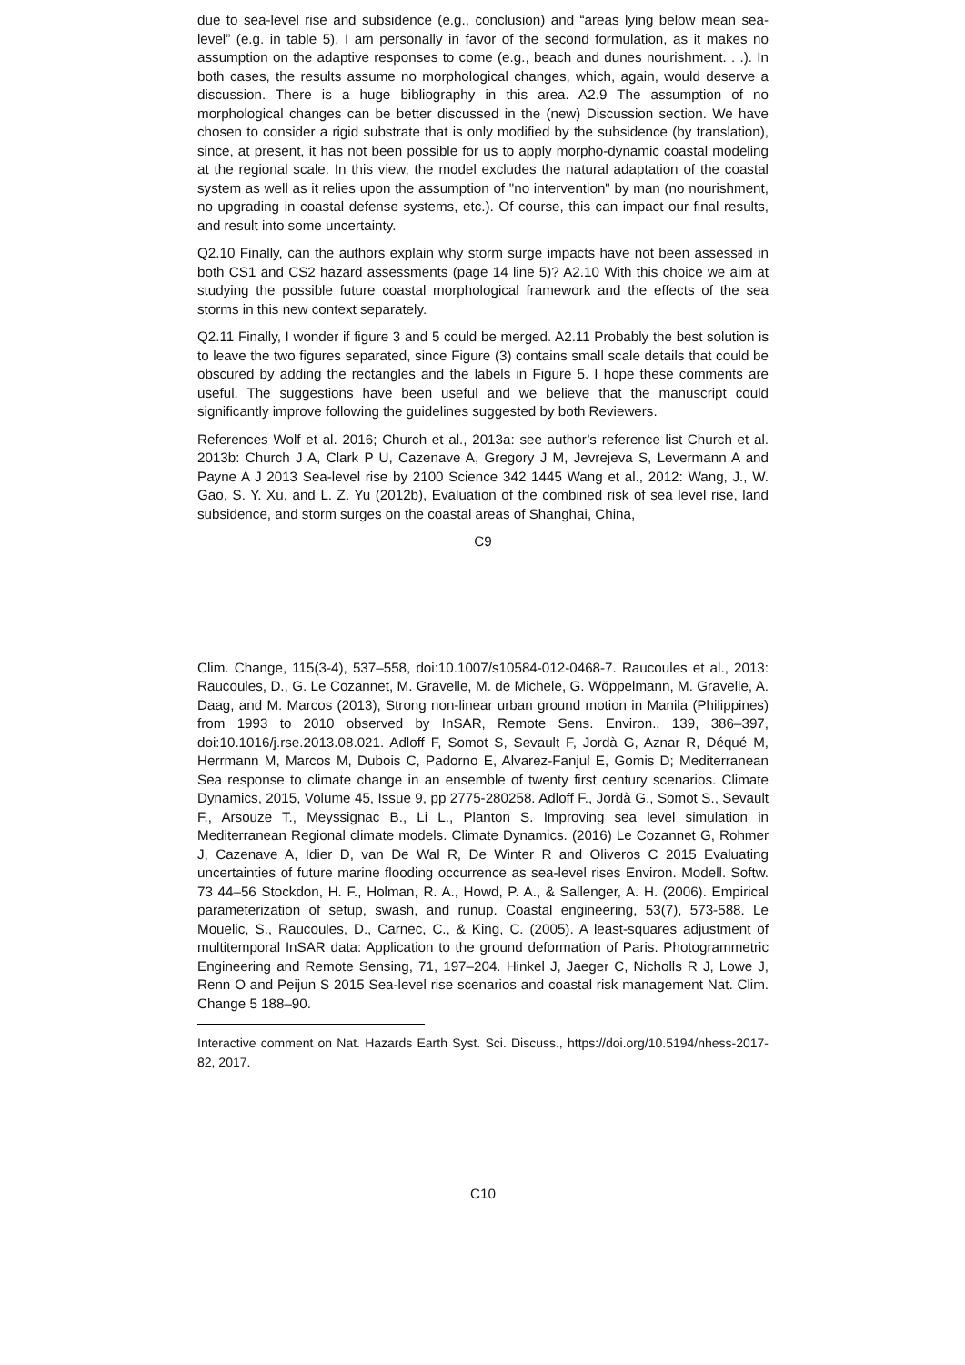due to sea-level rise and subsidence (e.g., conclusion) and “areas lying below mean sea-level” (e.g. in table 5). I am personally in favor of the second formulation, as it makes no assumption on the adaptive responses to come (e.g., beach and dunes nourishment. . .). In both cases, the results assume no morphological changes, which, again, would deserve a discussion. There is a huge bibliography in this area. A2.9 The assumption of no morphological changes can be better discussed in the (new) Discussion section. We have chosen to consider a rigid substrate that is only modified by the subsidence (by translation), since, at present, it has not been possible for us to apply morpho-dynamic coastal modeling at the regional scale. In this view, the model excludes the natural adaptation of the coastal system as well as it relies upon the assumption of "no intervention" by man (no nourishment, no upgrading in coastal defense systems, etc.). Of course, this can impact our final results, and result into some uncertainty.
Q2.10 Finally, can the authors explain why storm surge impacts have not been assessed in both CS1 and CS2 hazard assessments (page 14 line 5)? A2.10 With this choice we aim at studying the possible future coastal morphological framework and the effects of the sea storms in this new context separately.
Q2.11 Finally, I wonder if figure 3 and 5 could be merged. A2.11 Probably the best solution is to leave the two figures separated, since Figure (3) contains small scale details that could be obscured by adding the rectangles and the labels in Figure 5. I hope these comments are useful. The suggestions have been useful and we believe that the manuscript could significantly improve following the guidelines suggested by both Reviewers.
References Wolf et al. 2016; Church et al., 2013a: see author’s reference list Church et al. 2013b: Church J A, Clark P U, Cazenave A, Gregory J M, Jevrejeva S, Levermann A and Payne A J 2013 Sea-level rise by 2100 Science 342 1445 Wang et al., 2012: Wang, J., W. Gao, S. Y. Xu, and L. Z. Yu (2012b), Evaluation of the combined risk of sea level rise, land subsidence, and storm surges on the coastal areas of Shanghai, China,
C9
Clim. Change, 115(3-4), 537–558, doi:10.1007/s10584-012-0468-7. Raucoules et al., 2013: Raucoules, D., G. Le Cozannet, M. Gravelle, M. de Michele, G. Wöppelmann, M. Gravelle, A. Daag, and M. Marcos (2013), Strong non-linear urban ground motion in Manila (Philippines) from 1993 to 2010 observed by InSAR, Remote Sens. Environ., 139, 386–397, doi:10.1016/j.rse.2013.08.021. Adloff F, Somot S, Sevault F, Jordà G, Aznar R, Déqué M, Herrmann M, Marcos M, Dubois C, Padorno E, Alvarez-Fanjul E, Gomis D; Mediterranean Sea response to climate change in an ensemble of twenty first century scenarios. Climate Dynamics, 2015, Volume 45, Issue 9, pp 2775-280258. Adloff F., Jordà G., Somot S., Sevault F., Arsouze T., Meyssignac B., Li L., Planton S. Improving sea level simulation in Mediterranean Regional climate models. Climate Dynamics. (2016) Le Cozannet G, Rohmer J, Cazenave A, Idier D, van De Wal R, De Winter R and Oliveros C 2015 Evaluating uncertainties of future marine flooding occurrence as sea-level rises Environ. Modell. Softw. 73 44–56 Stockdon, H. F., Holman, R. A., Howd, P. A., & Sallenger, A. H. (2006). Empirical parameterization of setup, swash, and runup. Coastal engineering, 53(7), 573-588. Le Mouelic, S., Raucoules, D., Carnec, C., & King, C. (2005). A least-squares adjustment of multitemporal InSAR data: Application to the ground deformation of Paris. Photogrammetric Engineering and Remote Sensing, 71, 197–204. Hinkel J, Jaeger C, Nicholls R J, Lowe J, Renn O and Peijun S 2015 Sea-level rise scenarios and coastal risk management Nat. Clim. Change 5 188–90.
Interactive comment on Nat. Hazards Earth Syst. Sci. Discuss., https://doi.org/10.5194/nhess-2017-82, 2017.
C10